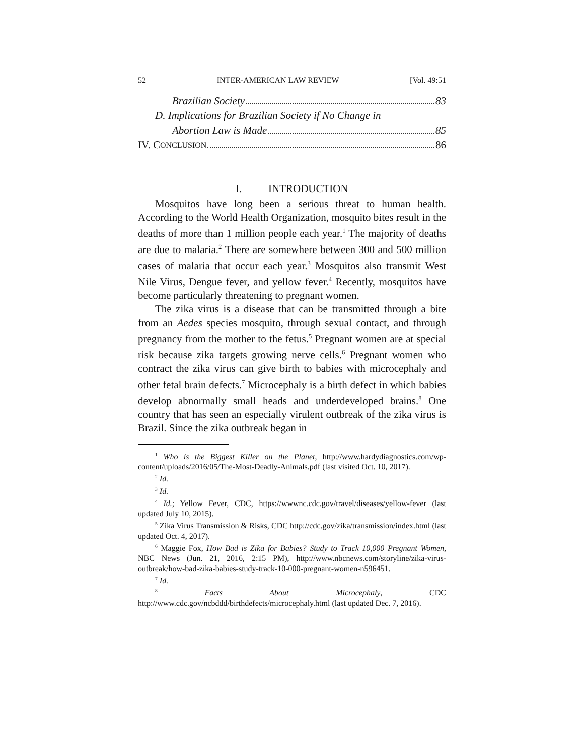52 INTER-AMERICAN LAW REVIEW [Vol. 49:51
Brazilian Society 83
D. Implications for Brazilian Society if No Change in
Abortion Law is Made 85
IV. C ONCLUSION 86
I. INTRODUCTION
Mosquitos have long been a serious threat to human health. According to the World Health Organization, mosquito bites result in the deaths of more than 1 million people each year.<sup>1</sup> The majority of deaths are due to malaria.<sup>2</sup> There are somewhere between 300 and 500 million cases of malaria that occur each year.<sup>3</sup> Mosquitos also transmit West Nile Virus, Dengue fever, and yellow fever.<sup>4</sup> Recently, mosquitos have become particularly threatening to pregnant women.
The zika virus is a disease that can be transmitted through a bite from an Aedes species mosquito, through sexual contact, and through pregnancy from the mother to the fetus.<sup>5</sup> Pregnant women are at special risk because zika targets growing nerve cells.<sup>6</sup> Pregnant women who contract the zika virus can give birth to babies with microcephaly and other fetal brain defects.<sup>7</sup> Microcephaly is a birth defect in which babies develop abnormally small heads and underdeveloped brains.<sup>8</sup> One country that has seen an especially virulent outbreak of the zika virus is Brazil. Since the zika outbreak began in
<sup>1</sup> Who is the Biggest Killer on the Planet, http://www.hardydiagnostics.com/wp-content/uploads/2016/05/The-Most-Deadly-Animals.pdf (last visited Oct. 10, 2017).
<sup>2</sup> Id.
<sup>3</sup> Id.
<sup>4</sup> Id.; Yellow Fever, CDC, https://wwwnc.cdc.gov/travel/diseases/yellow-fever (last updated July 10, 2015).
<sup>5</sup> Zika Virus Transmission & Risks, CDC http://cdc.gov/zika/transmission/index.html (last updated Oct. 4, 2017).
<sup>6</sup> Maggie Fox, How Bad is Zika for Babies? Study to Track 10,000 Pregnant Women, NBC News (Jun. 21, 2016, 2:15 PM), http://www.nbcnews.com/storyline/zika-virus-outbreak/how-bad-zika-babies-study-track-10-000-pregnant-women-n596451.
<sup>7</sup> Id.
<sup>8</sup> Facts About Microcephaly, CDC http://www.cdc.gov/ncbddd/birthdefects/microcephaly.html (last updated Dec. 7, 2016).